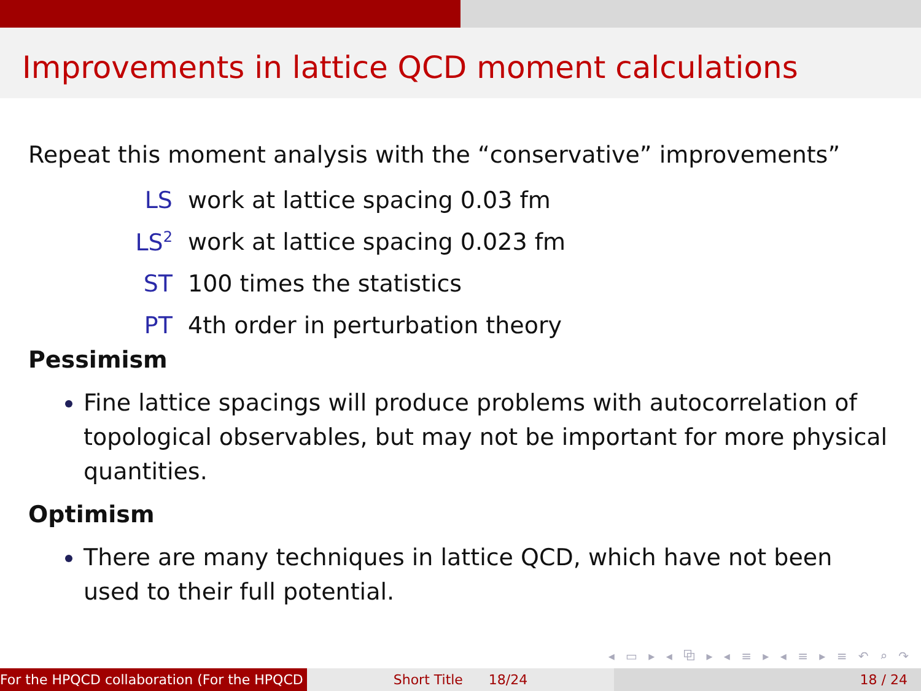Improvements in lattice QCD moment calculations
Repeat this moment analysis with the “conservative” improvements”
LS work at lattice spacing 0.03 fm
LS<sup>2</sup> work at lattice spacing 0.023 fm
ST 100 times the statistics
PT 4th order in perturbation theory
Pessimism
Fine lattice spacings will produce problems with autocorrelation of topological observables, but may not be important for more physical quantities.
Optimism
There are many techniques in lattice QCD, which have not been used to their full potential.
◂ ▭ ▸ ◂ ⧉ ▸ ◂ ≡ ▸ ◂ ≡ ▸ ≡ ↶ ⌕ ↷
For the HPQCD collaboration (For the HPQCD Short Title 18/24 18 / 24